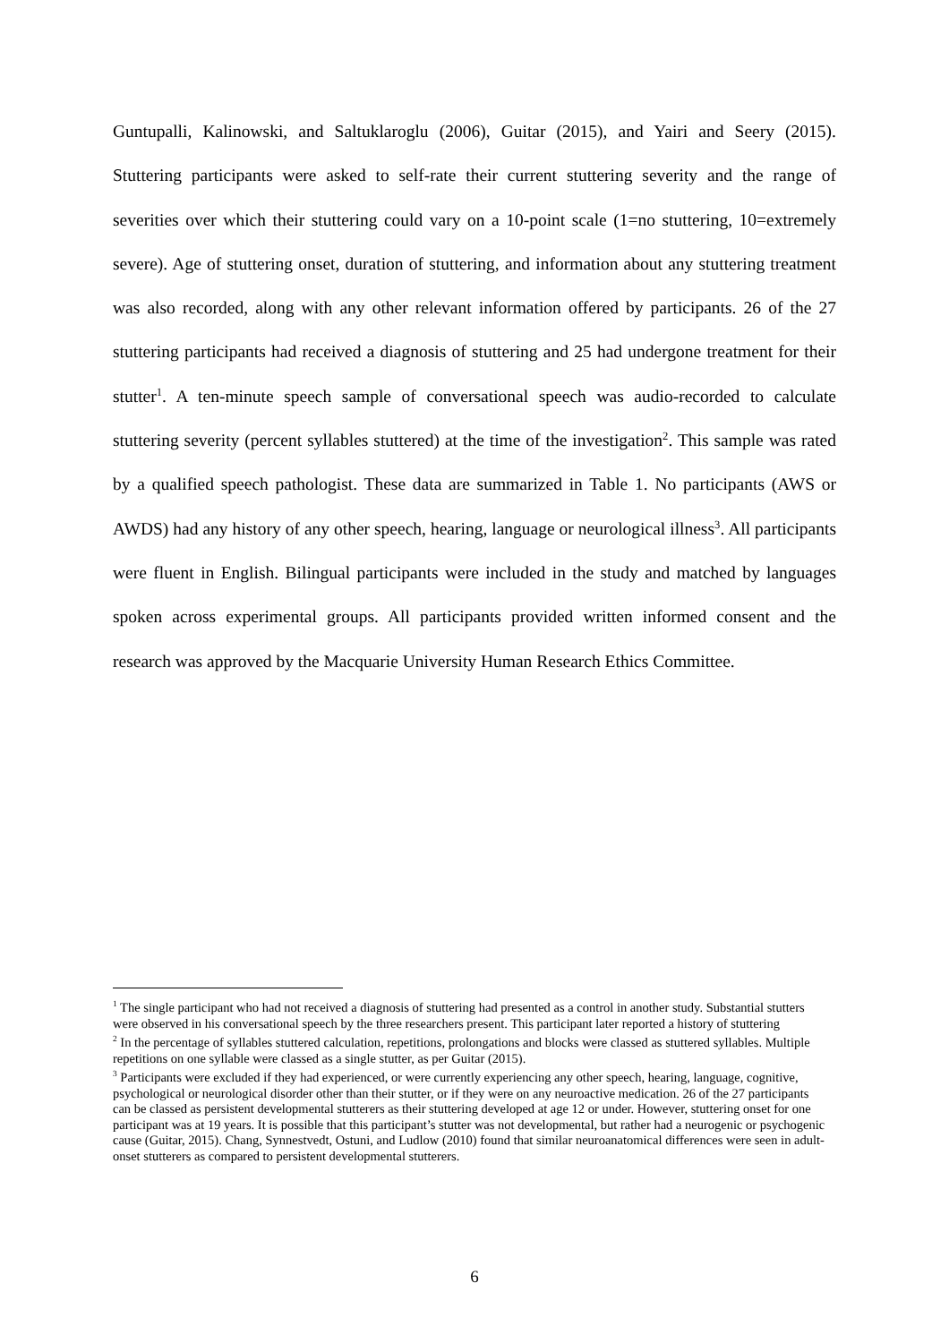Guntupalli, Kalinowski, and Saltuklaroglu (2006), Guitar (2015), and Yairi and Seery (2015). Stuttering participants were asked to self-rate their current stuttering severity and the range of severities over which their stuttering could vary on a 10-point scale (1=no stuttering, 10=extremely severe). Age of stuttering onset, duration of stuttering, and information about any stuttering treatment was also recorded, along with any other relevant information offered by participants. 26 of the 27 stuttering participants had received a diagnosis of stuttering and 25 had undergone treatment for their stutter<sup>1</sup>. A ten-minute speech sample of conversational speech was audio-recorded to calculate stuttering severity (percent syllables stuttered) at the time of the investigation<sup>2</sup>. This sample was rated by a qualified speech pathologist. These data are summarized in Table 1. No participants (AWS or AWDS) had any history of any other speech, hearing, language or neurological illness<sup>3</sup>. All participants were fluent in English. Bilingual participants were included in the study and matched by languages spoken across experimental groups. All participants provided written informed consent and the research was approved by the Macquarie University Human Research Ethics Committee.
<sup>1</sup> The single participant who had not received a diagnosis of stuttering had presented as a control in another study. Substantial stutters were observed in his conversational speech by the three researchers present. This participant later reported a history of stuttering
<sup>2</sup> In the percentage of syllables stuttered calculation, repetitions, prolongations and blocks were classed as stuttered syllables. Multiple repetitions on one syllable were classed as a single stutter, as per Guitar (2015).
<sup>3</sup> Participants were excluded if they had experienced, or were currently experiencing any other speech, hearing, language, cognitive, psychological or neurological disorder other than their stutter, or if they were on any neuroactive medication. 26 of the 27 participants can be classed as persistent developmental stutterers as their stuttering developed at age 12 or under. However, stuttering onset for one participant was at 19 years. It is possible that this participant’s stutter was not developmental, but rather had a neurogenic or psychogenic cause (Guitar, 2015). Chang, Synnestvedt, Ostuni, and Ludlow (2010) found that similar neuroanatomical differences were seen in adult-onset stutterers as compared to persistent developmental stutterers.
6